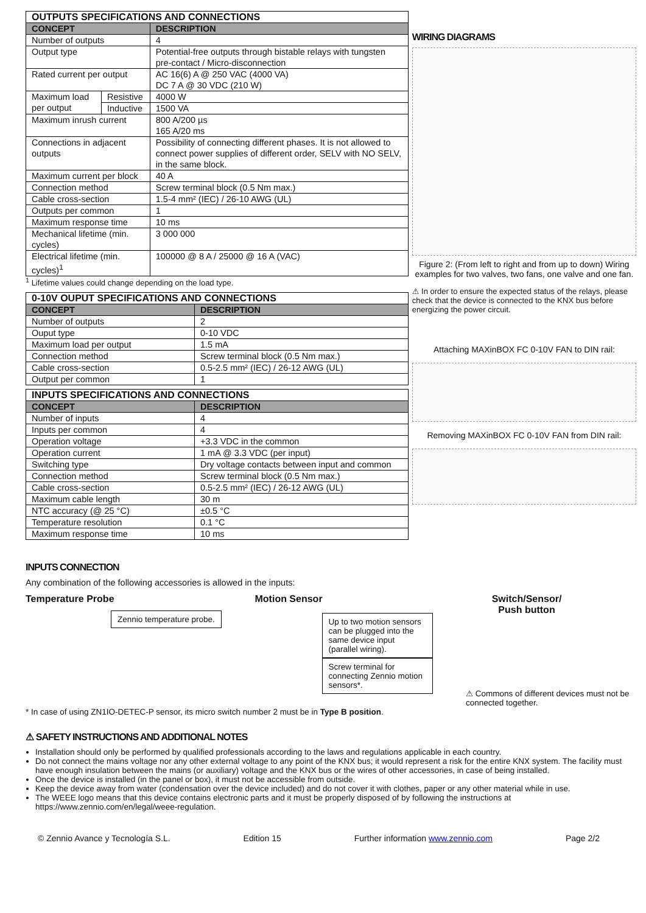| OUTPUTS SPECIFICATIONS AND CONNECTIONS | | |
| --- | --- | --- |
| CONCEPT | | DESCRIPTION |
| Number of outputs | | 4 |
| Output type | | Potential-free outputs through bistable relays with tungsten pre-contact / Micro-disconnection |
| Rated current per output | | AC 16(6) A @ 250 VAC (4000 VA) DC 7 A @ 30 VDC (210 W) |
| Maximum load per output | Resistive | 4000 W |
| | Inductive | 1500 VA |
| Maximum inrush current | | 800 A/200 µs 165 A/20 ms |
| Connections in adjacent outputs | | Possibility of connecting different phases. It is not allowed to connect power supplies of different order, SELV with NO SELV, in the same block. |
| Maximum current per block | | 40 A |
| Connection method | | Screw terminal block (0.5 Nm max.) |
| Cable cross-section | | 1.5-4 mm² (IEC) / 26-10 AWG (UL) |
| Outputs per common | | 1 |
| Maximum response time | | 10 ms |
| Mechanical lifetime (min. cycles) | | 3 000 000 |
| Electrical lifetime (min. cycles)<sup>1</sup> | | 100000 @ 8 A / 25000 @ 16 A (VAC) |
<sup>1</sup> Lifetime values could change depending on the load type.
| 0-10V OUPUT SPECIFICATIONS AND CONNECTIONS | |
| --- | --- |
| CONCEPT | DESCRIPTION |
| Number of outputs | 2 |
| Ouput type | 0-10 VDC |
| Maximum load per output | 1.5 mA |
| Connection method | Screw terminal block (0.5 Nm max.) |
| Cable cross-section | 0.5-2.5 mm² (IEC) / 26-12 AWG (UL) |
| Output per common | 1 |
| INPUTS SPECIFICATIONS AND CONNECTIONS | |
| --- | --- |
| CONCEPT | DESCRIPTION |
| Number of inputs | 4 |
| Inputs per common | 4 |
| Operation voltage | +3.3 VDC in the common |
| Operation current | 1 mA @ 3.3 VDC (per input) |
| Switching type | Dry voltage contacts between input and common |
| Connection method | Screw terminal block (0.5 Nm max.) |
| Cable cross-section | 0.5-2.5 mm² (IEC) / 26-12 AWG (UL) |
| Maximum cable length | 30 m |
| NTC accuracy (@ 25 °C) | ±0.5 °C |
| Temperature resolution | 0.1 °C |
| Maximum response time | 10 ms |
WIRING DIAGRAMS
Figure 2: (From left to right and from up to down) Wiring examples for two valves, two fans, one valve and one fan.
⚠ In order to ensure the expected status of the relays, please check that the device is connected to the KNX bus before energizing the power circuit.
Attaching MAXinBOX FC 0-10V FAN to DIN rail:
Removing MAXinBOX FC 0-10V FAN from DIN rail:
INPUTS CONNECTION
Any combination of the following accessories is allowed in the inputs:
Temperature Probe
Zennio temperature probe.
Motion Sensor
Up to two motion sensors can be plugged into the same device input (parallel wiring).
Screw terminal for connecting Zennio motion sensors*.
Switch/Sensor/
Push button
⚠ Commons of different devices must not be connected together.
* In case of using ZN1IO-DETEC-P sensor, its micro switch number 2 must be in Type B position.
⚠ SAFETY INSTRUCTIONS AND ADDITIONAL NOTES
Installation should only be performed by qualified professionals according to the laws and regulations applicable in each country.
Do not connect the mains voltage nor any other external voltage to any point of the KNX bus; it would represent a risk for the entire KNX system. The facility must have enough insulation between the mains (or auxiliary) voltage and the KNX bus or the wires of other accessories, in case of being installed.
Once the device is installed (in the panel or box), it must not be accessible from outside.
Keep the device away from water (condensation over the device included) and do not cover it with clothes, paper or any other material while in use.
The WEEE logo means that this device contains electronic parts and it must be properly disposed of by following the instructions at https://www.zennio.com/en/legal/weee-regulation.
© Zennio Avance y Tecnología S.L. Edition 15 Further information www.zennio.com Page 2/2